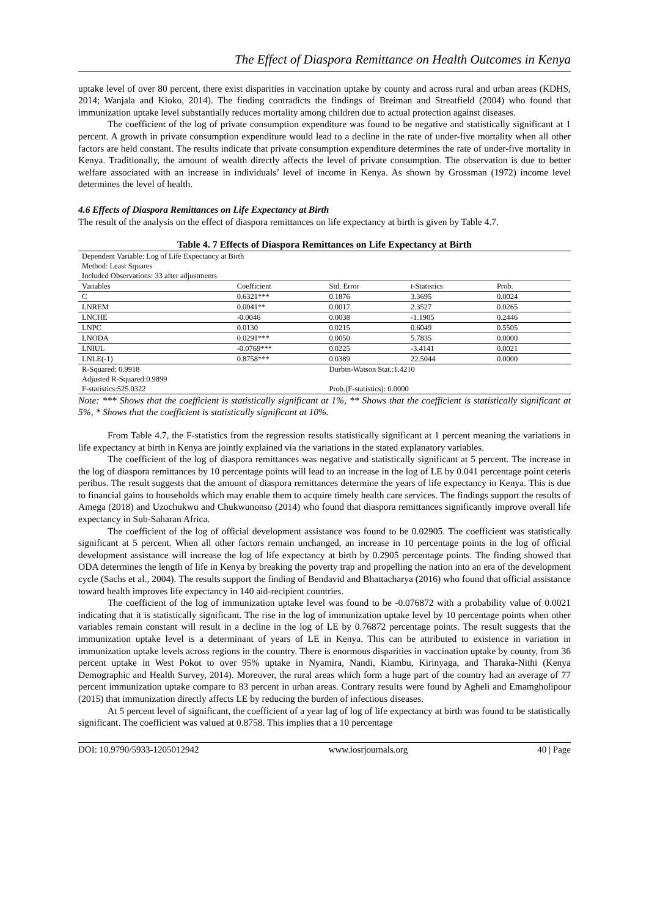The Effect of Diaspora Remittance on Health Outcomes in Kenya
uptake level of over 80 percent, there exist disparities in vaccination uptake by county and across rural and urban areas (KDHS, 2014; Wanjala and Kioko, 2014). The finding contradicts the findings of Breiman and Streatfield (2004) who found that immunization uptake level substantially reduces mortality among children due to actual protection against diseases.
The coefficient of the log of private consumption expenditure was found to be negative and statistically significant at 1 percent. A growth in private consumption expenditure would lead to a decline in the rate of under-five mortality when all other factors are held constant. The results indicate that private consumption expenditure determines the rate of under-five mortality in Kenya. Traditionally, the amount of wealth directly affects the level of private consumption. The observation is due to better welfare associated with an increase in individuals’ level of income in Kenya. As shown by Grossman (1972) income level determines the level of health.
4.6 Effects of Diaspora Remittances on Life Expectancy at Birth
The result of the analysis on the effect of diaspora remittances on life expectancy at birth is given by Table 4.7.
Table 4. 7 Effects of Diaspora Remittances on Life Expectancy at Birth
| Dependent Variable: Log of Life Expectancy at Birth | | | | | |
| Method: Least Squares | | | | | |
| Included Observations: 33 after adjustments | | | | | |
| Variables | Coefficient | Std. Error | t-Statistics | Prob. | |
| C | 0.6321*** | 0.1876 | 3.3695 | 0.0024 | |
| LNREM | 0.0041** | 0.0017 | 2.3527 | 0.0265 | |
| LNCHE | -0.0046 | 0.0038 | -1.1905 | 0.2446 | |
| LNPC | 0.0130 | 0.0215 | 0.6049 | 0.5505 | |
| LNODA | 0.0291*** | 0.0050 | 5.7835 | 0.0000 | |
| LNIUL | -0.0769*** | 0.0225 | -3.4141 | 0.0021 | |
| LNLE(-1) | 0.8758*** | 0.0389 | 22.5044 | 0.0000 | |
| R-Squared: 0.9918 | | Durbin-Watson Stat.:1.4210 | | | |
| Adjusted R-Squared:0.9899 | | | | | |
| F-statistics:525.0322 | | Prob.(F-statistics): 0.0000 | | | |
Note: *** Shows that the coefficient is statistically significant at 1%, ** Shows that the coefficient is statistically significant at 5%, * Shows that the coefficient is statistically significant at 10%.
From Table 4.7, the F-statistics from the regression results statistically significant at 1 percent meaning the variations in life expectancy at birth in Kenya are jointly explained via the variations in the stated explanatory variables.
The coefficient of the log of diaspora remittances was negative and statistically significant at 5 percent. The increase in the log of diaspora remittances by 10 percentage points will lead to an increase in the log of LE by 0.041 percentage point ceteris peribus. The result suggests that the amount of diaspora remittances determine the years of life expectancy in Kenya. This is due to financial gains to households which may enable them to acquire timely health care services. The findings support the results of Amega (2018) and Uzochukwu and Chukwunonso (2014) who found that diaspora remittances significantly improve overall life expectancy in Sub-Saharan Africa.
The coefficient of the log of official development assistance was found to be 0.02905. The coefficient was statistically significant at 5 percent. When all other factors remain unchanged, an increase in 10 percentage points in the log of official development assistance will increase the log of life expectancy at birth by 0.2905 percentage points. The finding showed that ODA determines the length of life in Kenya by breaking the poverty trap and propelling the nation into an era of the development cycle (Sachs et al., 2004). The results support the finding of Bendavid and Bhattacharya (2016) who found that official assistance toward health improves life expectancy in 140 aid-recipient countries.
The coefficient of the log of immunization uptake level was found to be -0.076872 with a probability value of 0.0021 indicating that it is statistically significant. The rise in the log of immunization uptake level by 10 percentage points when other variables remain constant will result in a decline in the log of LE by 0.76872 percentage points. The result suggests that the immunization uptake level is a determinant of years of LE in Kenya. This can be attributed to existence in variation in immunization uptake levels across regions in the country. There is enormous disparities in vaccination uptake by county, from 36 percent uptake in West Pokot to over 95% uptake in Nyamira, Nandi, Kiambu, Kirinyaga, and Tharaka-Nithi (Kenya Demographic and Health Survey, 2014). Moreover, the rural areas which form a huge part of the country had an average of 77 percent immunization uptake compare to 83 percent in urban areas. Contrary results were found by Agheli and Emamgholipour (2015) that immunization directly affects LE by reducing the burden of infectious diseases.
At 5 percent level of significant, the coefficient of a year lag of log of life expectancy at birth was found to be statistically significant. The coefficient was valued at 0.8758. This implies that a 10 percentage
DOI: 10.9790/5933-1205012942 www.iosrjournals.org 40 | Page